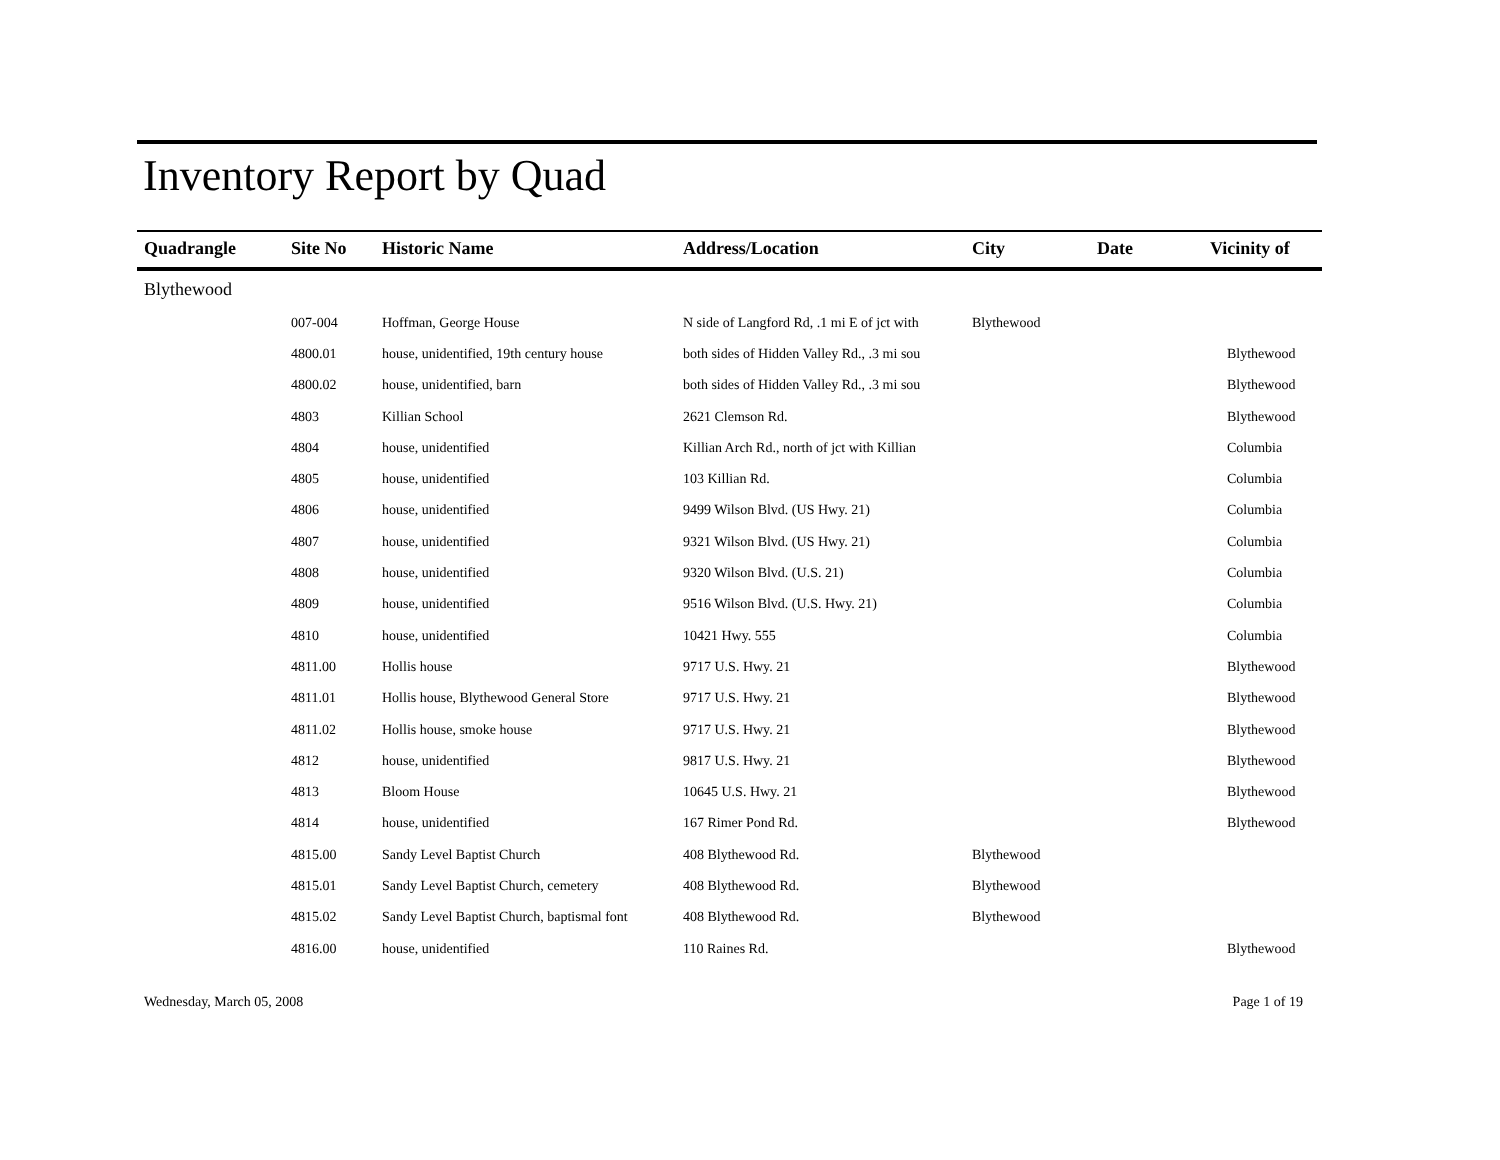Inventory Report by Quad
| Quadrangle | Site No | Historic Name | Address/Location | City | Date | Vicinity of |
| --- | --- | --- | --- | --- | --- | --- |
| Blythewood | | | | | | |
| | 007-004 | Hoffman, George House | N side of Langford Rd, .1 mi E of jct with | Blythewood | | |
| | 4800.01 | house, unidentified, 19th century house | both sides of Hidden Valley Rd., .3 mi sou | | | Blythewood |
| | 4800.02 | house, unidentified, barn | both sides of Hidden Valley Rd., .3 mi sou | | | Blythewood |
| | 4803 | Killian School | 2621 Clemson Rd. | | | Blythewood |
| | 4804 | house, unidentified | Killian Arch Rd., north of jct with Killian | | | Columbia |
| | 4805 | house, unidentified | 103 Killian Rd. | | | Columbia |
| | 4806 | house, unidentified | 9499 Wilson Blvd. (US Hwy. 21) | | | Columbia |
| | 4807 | house, unidentified | 9321 Wilson Blvd. (US Hwy. 21) | | | Columbia |
| | 4808 | house, unidentified | 9320 Wilson Blvd. (U.S. 21) | | | Columbia |
| | 4809 | house, unidentified | 9516 Wilson Blvd. (U.S. Hwy. 21) | | | Columbia |
| | 4810 | house, unidentified | 10421 Hwy. 555 | | | Columbia |
| | 4811.00 | Hollis house | 9717 U.S. Hwy. 21 | | | Blythewood |
| | 4811.01 | Hollis house, Blythewood General Store | 9717 U.S. Hwy. 21 | | | Blythewood |
| | 4811.02 | Hollis house, smoke house | 9717 U.S. Hwy. 21 | | | Blythewood |
| | 4812 | house, unidentified | 9817 U.S. Hwy. 21 | | | Blythewood |
| | 4813 | Bloom House | 10645 U.S. Hwy. 21 | | | Blythewood |
| | 4814 | house, unidentified | 167 Rimer Pond Rd. | | | Blythewood |
| | 4815.00 | Sandy Level Baptist Church | 408 Blythewood Rd. | Blythewood | | |
| | 4815.01 | Sandy Level Baptist Church, cemetery | 408 Blythewood Rd. | Blythewood | | |
| | 4815.02 | Sandy Level Baptist Church, baptismal font | 408 Blythewood Rd. | Blythewood | | |
| | 4816.00 | house, unidentified | 110 Raines Rd. | | | Blythewood |
Wednesday, March 05, 2008 Page 1 of 19